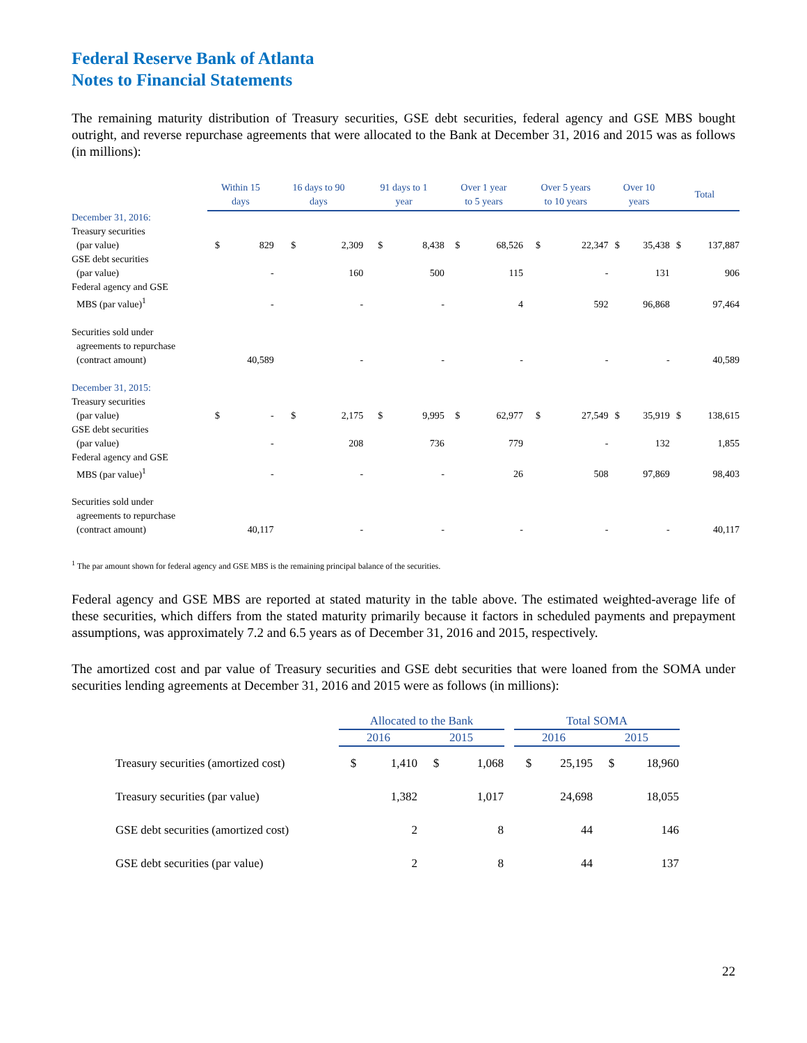Federal Reserve Bank of Atlanta
Notes to Financial Statements
The remaining maturity distribution of Treasury securities, GSE debt securities, federal agency and GSE MBS bought outright, and reverse repurchase agreements that were allocated to the Bank at December 31, 2016 and 2015 was as follows (in millions):
| | Within 15 days | | 16 days to 90 days | | 91 days to 1 year | | Over 1 year to 5 years | | Over 5 years to 10 years | | Over 10 years | | Total | |
| --- | --- | --- | --- | --- | --- | --- | --- | --- | --- | --- | --- | --- | --- | --- |
| December 31, 2016: | | | | | | | | | | | | | | |
| Treasury securities (par value) | $ | 829 | $ | 2,309 | $ | 8,438 | $ | 68,526 | $ | 22,347 | $ | 35,438 | $ | 137,887 |
| GSE debt securities (par value) | | - | | 160 | | 500 | | 115 | | - | | 131 | | 906 |
| Federal agency and GSE MBS (par value)<sup>1</sup> | | - | | - | | - | | 4 | | 592 | | 96,868 | | 97,464 |
| Securities sold under agreements to repurchase (contract amount) | | 40,589 | | - | | - | | - | | - | | - | | 40,589 |
| December 31, 2015: | | | | | | | | | | | | | | |
| Treasury securities (par value) | $ | - | $ | 2,175 | $ | 9,995 | $ | 62,977 | $ | 27,549 | $ | 35,919 | $ | 138,615 |
| GSE debt securities (par value) | | - | | 208 | | 736 | | 779 | | - | | 132 | | 1,855 |
| Federal agency and GSE MBS (par value)<sup>1</sup> | | - | | - | | - | | 26 | | 508 | | 97,869 | | 98,403 |
| Securities sold under agreements to repurchase (contract amount) | | 40,117 | | - | | - | | - | | - | | - | | 40,117 |
<sup>1</sup> The par amount shown for federal agency and GSE MBS is the remaining principal balance of the securities.
Federal agency and GSE MBS are reported at stated maturity in the table above. The estimated weighted-average life of these securities, which differs from the stated maturity primarily because it factors in scheduled payments and prepayment assumptions, was approximately 7.2 and 6.5 years as of December 31, 2016 and 2015, respectively.
The amortized cost and par value of Treasury securities and GSE debt securities that were loaned from the SOMA under securities lending agreements at December 31, 2016 and 2015 were as follows (in millions):
| | Allocated to the Bank | | | | | Total SOMA | | | |
| --- | --- | --- | --- | --- | --- | --- | --- | --- | --- |
| | 2016 | | 2015 | | | 2016 | | 2015 | |
| Treasury securities (amortized cost) | $ | 1,410 | $ | 1,068 | | $ | 25,195 | $ | 18,960 |
| Treasury securities (par value) | | 1,382 | | 1,017 | | | 24,698 | | 18,055 |
| GSE debt securities (amortized cost) | | 2 | | 8 | | | 44 | | 146 |
| GSE debt securities (par value) | | 2 | | 8 | | | 44 | | 137 |
22